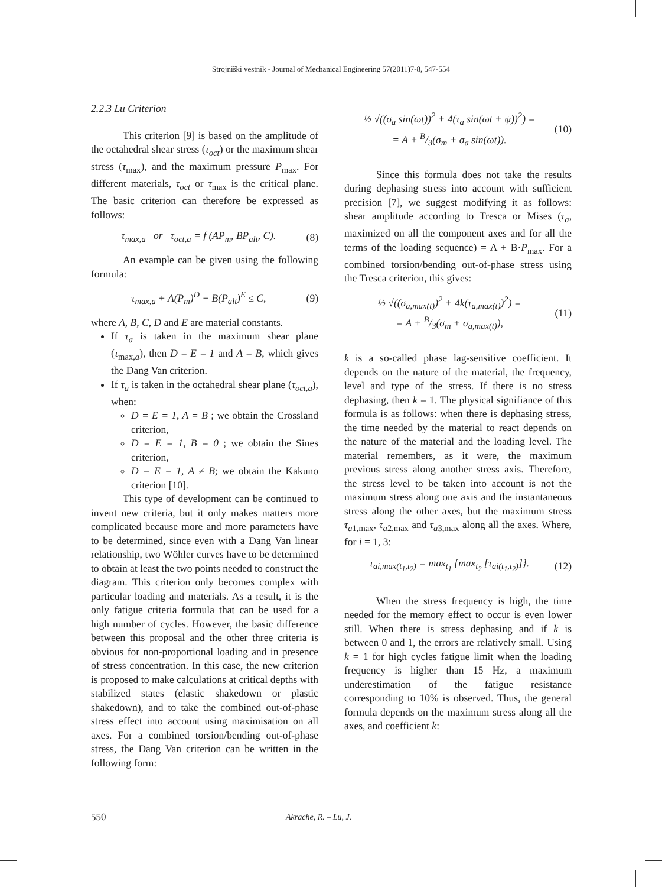Strojniški vestnik - Journal of Mechanical Engineering 57(2011)7-8, 547-554
2.2.3 Lu Criterion
This criterion [9] is based on the amplitude of the octahedral shear stress (τ<sub>oct</sub>) or the maximum shear stress (τ<sub>max</sub>), and the maximum pressure P<sub>max</sub>. For different materials, τ<sub>oct</sub> or τ<sub>max</sub> is the critical plane. The basic criterion can therefore be expressed as follows:
τ<sub>max,a</sub> or τ<sub>oct,a</sub> = f (AP<sub>m</sub>, BP<sub>alt</sub>, C). (8)
An example can be given using the following formula:
τ<sub>max,a</sub> + A(P<sub>m</sub>)<sup>D</sup> + B(P<sub>alt</sub>)<sup>E</sup> ≤ C, (9)
where A, B, C, D and E are material constants.
If τ<sub>a</sub> is taken in the maximum shear plane (τ<sub>max,a</sub>), then D = E = 1 and A = B, which gives the Dang Van criterion.
If τ<sub>a</sub> is taken in the octahedral shear plane (τ<sub>oct,a</sub>), when:
D = E = 1, A = B ; we obtain the Crossland criterion,
D = E = 1, B = 0 ; we obtain the Sines criterion,
D = E = 1, A ≠ B; we obtain the Kakuno criterion [10].
This type of development can be continued to invent new criteria, but it only makes matters more complicated because more and more parameters have to be determined, since even with a Dang Van linear relationship, two Wöhler curves have to be determined to obtain at least the two points needed to construct the diagram. This criterion only becomes complex with particular loading and materials. As a result, it is the only fatigue criteria formula that can be used for a high number of cycles. However, the basic difference between this proposal and the other three criteria is obvious for non-proportional loading and in presence of stress concentration. In this case, the new criterion is proposed to make calculations at critical depths with stabilized states (elastic shakedown or plastic shakedown), and to take the combined out-of-phase stress effect into account using maximisation on all axes. For a combined torsion/bending out-of-phase stress, the Dang Van criterion can be written in the following form:
½ √((σ<sub>a</sub> sin(ωt))<sup>2</sup> + 4(τ<sub>a</sub> sin(ωt + ψ))<sup>2</sup>) =
= A + B/3(σ<sub>m</sub> + σ<sub>a</sub> sin(ωt)). (10)
Since this formula does not take the results during dephasing stress into account with sufficient precision [7], we suggest modifying it as follows: shear amplitude according to Tresca or Mises (τ<sub>a</sub>, maximized on all the component axes and for all the terms of the loading sequence) = A + B·P<sub>max</sub>. For a combined torsion/bending out-of-phase stress using the Tresca criterion, this gives:
½ √((σ<sub>a,max(t)</sub>)<sup>2</sup> + 4k(τ<sub>a,max(t)</sub>)<sup>2</sup>) =
= A + B/3(σ<sub>m</sub> + σ<sub>a,max(t)</sub>), (11)
k is a so-called phase lag-sensitive coefficient. It depends on the nature of the material, the frequency, level and type of the stress. If there is no stress dephasing, then k = 1. The physical signifiance of this formula is as follows: when there is dephasing stress, the time needed by the material to react depends on the nature of the material and the loading level. The material remembers, as it were, the maximum previous stress along another stress axis. Therefore, the stress level to be taken into account is not the maximum stress along one axis and the instantaneous stress along the other axes, but the maximum stress τ<sub>a1,max</sub>, τ<sub>a2,max</sub> and τ<sub>a3,max</sub> along all the axes. Where, for i = 1, 3:
τ<sub>ai,max(t<sub>1</sub>,t<sub>2</sub>)</sub> = max<sub>t<sub>1</sub></sub> {max<sub>t<sub>2</sub></sub> [τ<sub>ai(t<sub>1</sub>,t<sub>2</sub>)</sub>]}. (12)
When the stress frequency is high, the time needed for the memory effect to occur is even lower still. When there is stress dephasing and if k is between 0 and 1, the errors are relatively small. Using k = 1 for high cycles fatigue limit when the loading frequency is higher than 15 Hz, a maximum underestimation of the fatigue resistance corresponding to 10% is observed. Thus, the general formula depends on the maximum stress along all the axes, and coefficient k:
550 Akrache, R. – Lu, J.